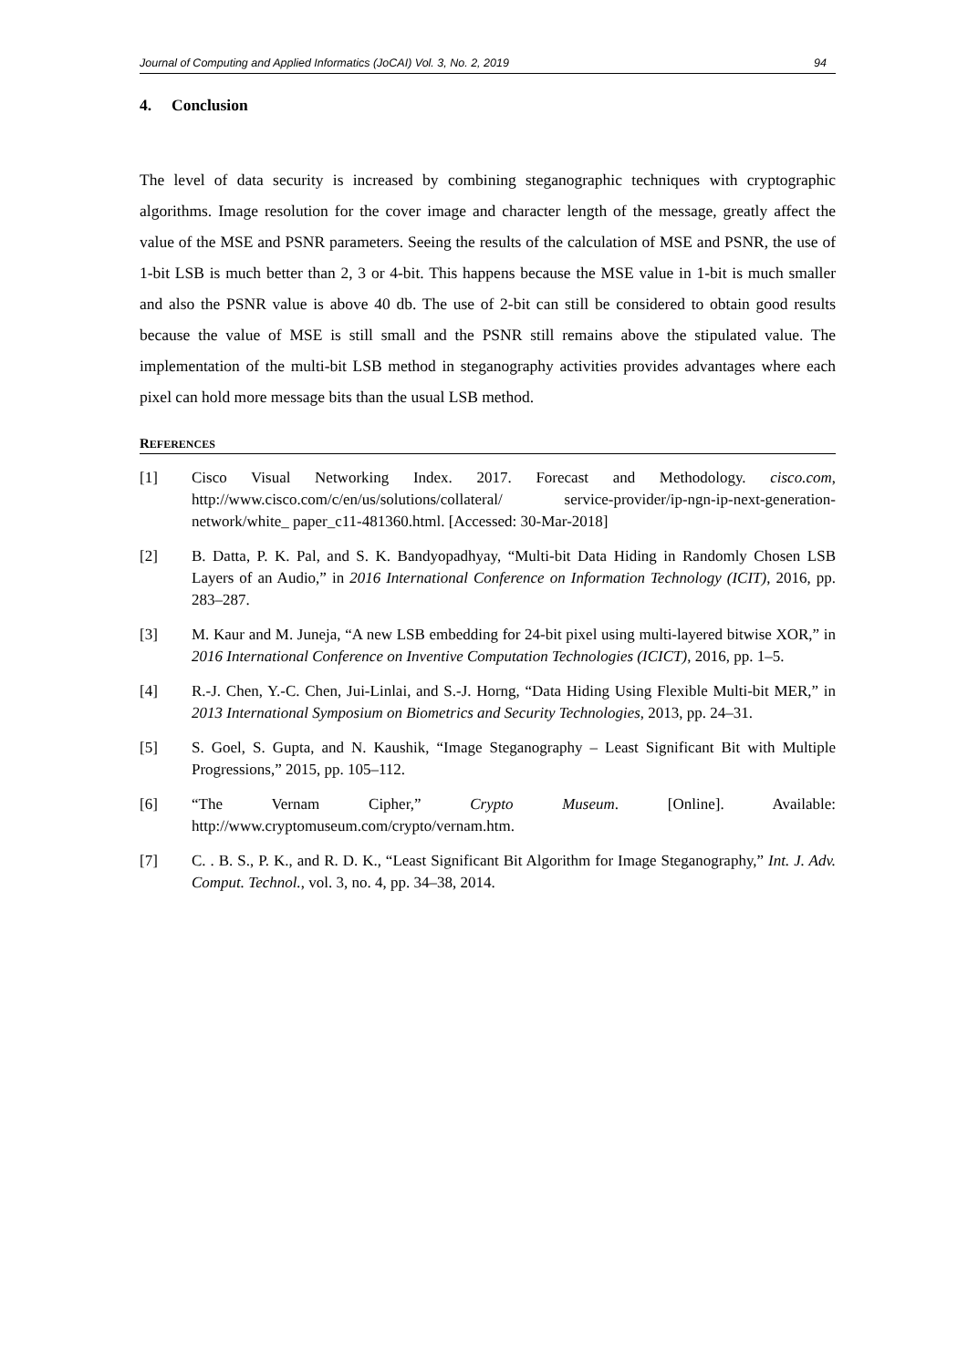Journal of Computing and Applied Informatics (JoCAI) Vol. 3, No. 2, 2019 94
4. Conclusion
The level of data security is increased by combining steganographic techniques with cryptographic algorithms. Image resolution for the cover image and character length of the message, greatly affect the value of the MSE and PSNR parameters. Seeing the results of the calculation of MSE and PSNR, the use of 1-bit LSB is much better than 2, 3 or 4-bit. This happens because the MSE value in 1-bit is much smaller and also the PSNR value is above 40 db. The use of 2-bit can still be considered to obtain good results because the value of MSE is still small and the PSNR still remains above the stipulated value. The implementation of the multi-bit LSB method in steganography activities provides advantages where each pixel can hold more message bits than the usual LSB method.
REFERENCES
[1] Cisco Visual Networking Index. 2017. Forecast and Methodology. cisco.com, http://www.cisco.com/c/en/us/solutions/collateral/ service-provider/ip-ngn-ip-next-generation-network/white_ paper_c11-481360.html. [Accessed: 30-Mar-2018]
[2] B. Datta, P. K. Pal, and S. K. Bandyopadhyay, “Multi-bit Data Hiding in Randomly Chosen LSB Layers of an Audio,” in 2016 International Conference on Information Technology (ICIT), 2016, pp. 283–287.
[3] M. Kaur and M. Juneja, “A new LSB embedding for 24-bit pixel using multi-layered bitwise XOR,” in 2016 International Conference on Inventive Computation Technologies (ICICT), 2016, pp. 1–5.
[4] R.-J. Chen, Y.-C. Chen, Jui-Linlai, and S.-J. Horng, “Data Hiding Using Flexible Multi-bit MER,” in 2013 International Symposium on Biometrics and Security Technologies, 2013, pp. 24–31.
[5] S. Goel, S. Gupta, and N. Kaushik, “Image Steganography – Least Significant Bit with Multiple Progressions,” 2015, pp. 105–112.
[6] “The Vernam Cipher,” Crypto Museum. [Online]. Available: http://www.cryptomuseum.com/crypto/vernam.htm.
[7] C. . B. S., P. K., and R. D. K., “Least Significant Bit Algorithm for Image Steganography,” Int. J. Adv. Comput. Technol., vol. 3, no. 4, pp. 34–38, 2014.